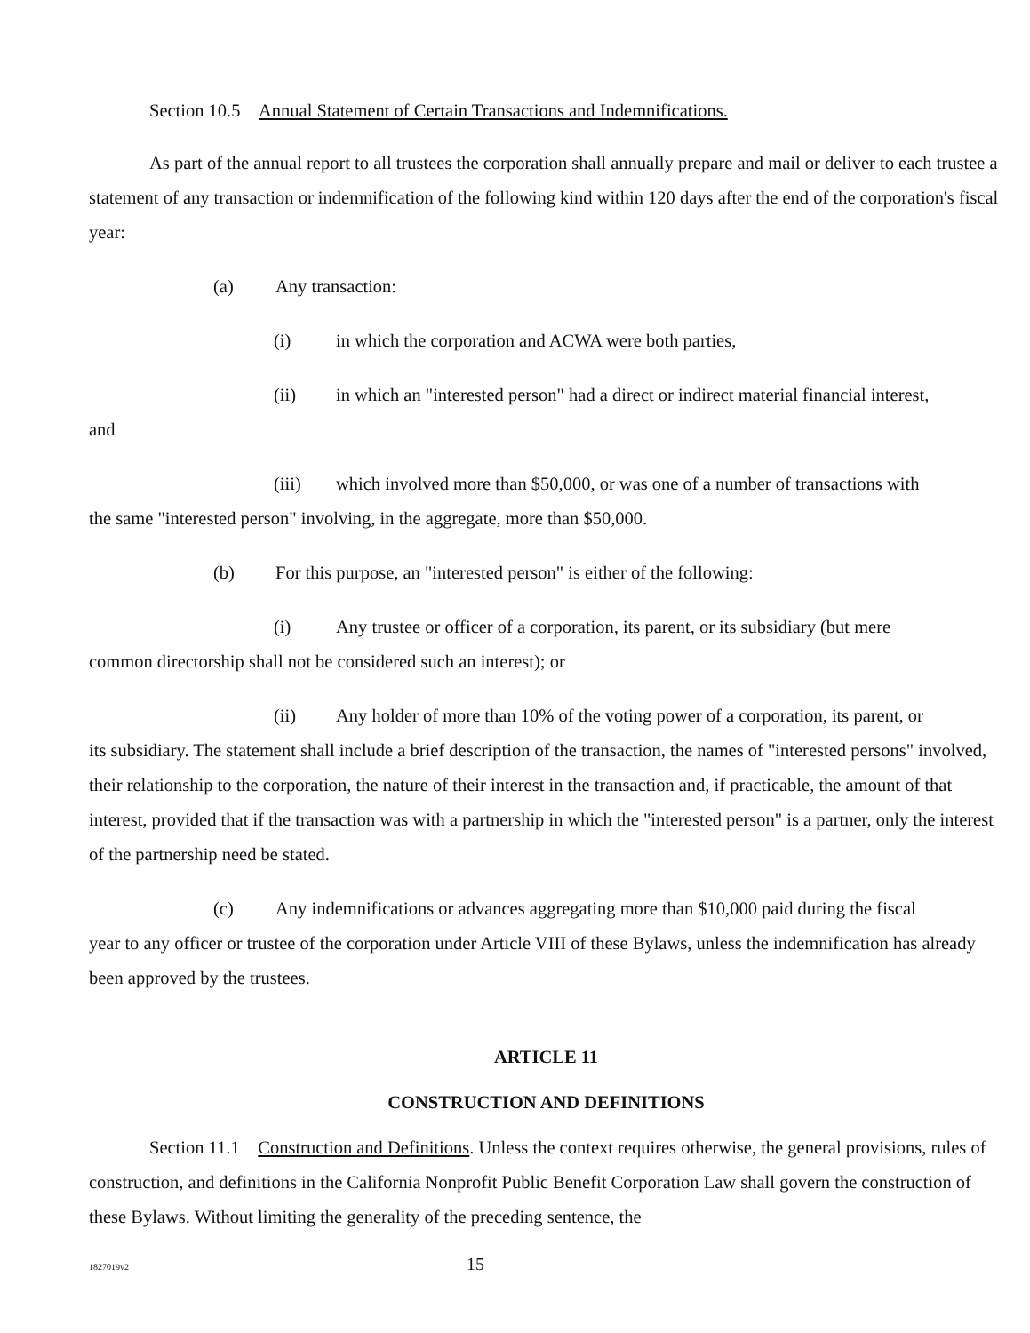Section 10.5 Annual Statement of Certain Transactions and Indemnifications.
As part of the annual report to all trustees the corporation shall annually prepare and mail or deliver to each trustee a statement of any transaction or indemnification of the following kind within 120 days after the end of the corporation's fiscal year:
(a) Any transaction:
(i) in which the corporation and ACWA were both parties,
(ii) in which an "interested person" had a direct or indirect material financial interest,
and
(iii) which involved more than $50,000, or was one of a number of transactions with
the same "interested person" involving, in the aggregate, more than $50,000.
(b) For this purpose, an "interested person" is either of the following:
(i) Any trustee or officer of a corporation, its parent, or its subsidiary (but mere
common directorship shall not be considered such an interest); or
(ii) Any holder of more than 10% of the voting power of a corporation, its parent, or
its subsidiary. The statement shall include a brief description of the transaction, the names of "interested persons" involved, their relationship to the corporation, the nature of their interest in the transaction and, if practicable, the amount of that interest, provided that if the transaction was with a partnership in which the "interested person" is a partner, only the interest of the partnership need be stated.
(c) Any indemnifications or advances aggregating more than $10,000 paid during the fiscal
year to any officer or trustee of the corporation under Article VIII of these Bylaws, unless the indemnification has already been approved by the trustees.
ARTICLE 11
CONSTRUCTION AND DEFINITIONS
Section 11.1 Construction and Definitions. Unless the context requires otherwise, the general provisions, rules of construction, and definitions in the California Nonprofit Public Benefit Corporation Law shall govern the construction of these Bylaws. Without limiting the generality of the preceding sentence, the
1827019v2 15